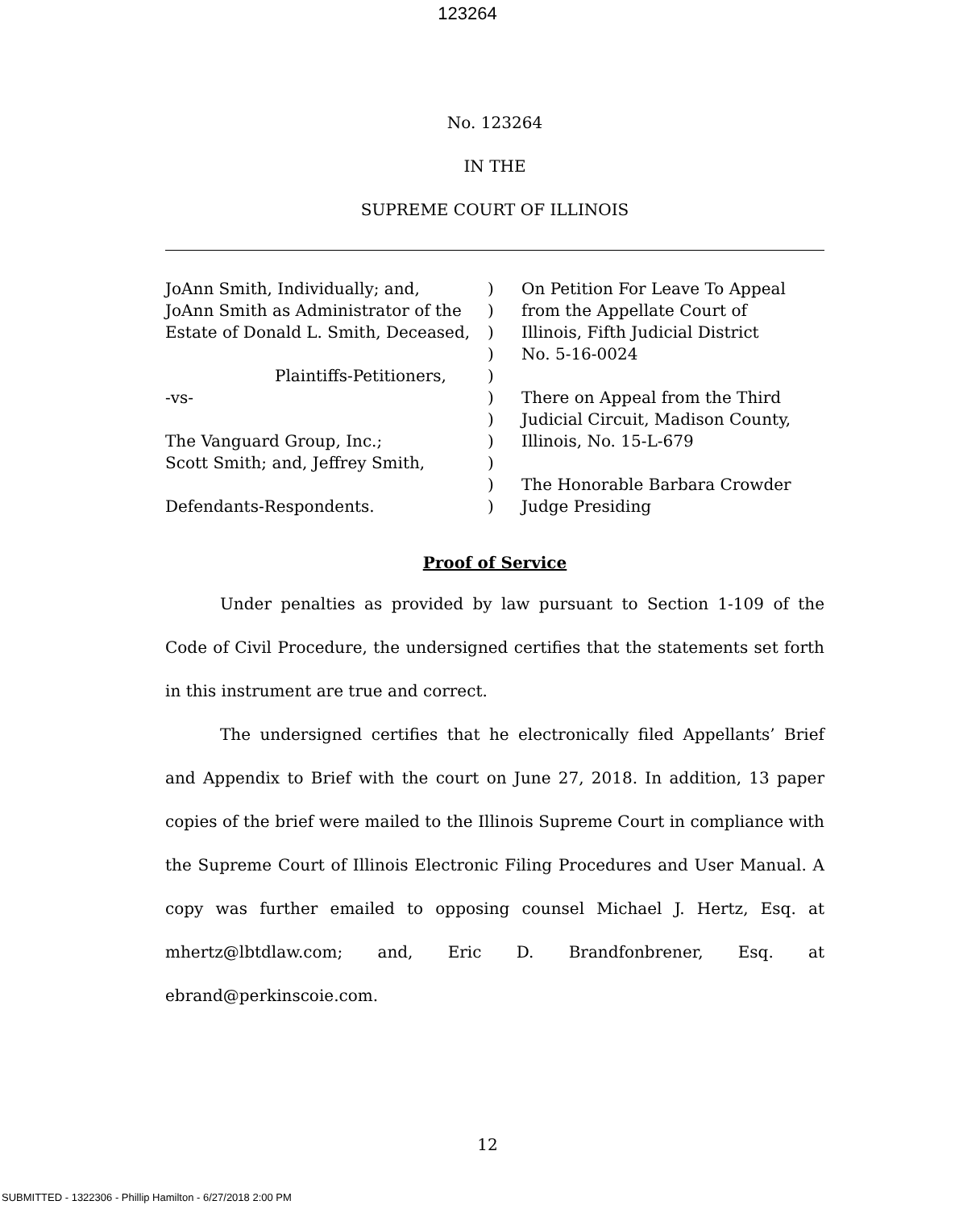123264
No. 123264
IN THE
SUPREME COURT OF ILLINOIS
| JoAnn Smith, Individually; and, | ) | On Petition For Leave To Appeal |
| JoAnn Smith as Administrator of the | ) | from the Appellate Court of |
| Estate of Donald L. Smith, Deceased, | ) | Illinois, Fifth Judicial District |
| | ) | No. 5-16-0024 |
| Plaintiffs-Petitioners, | ) | |
| -vs- | ) | There on Appeal from the Third |
| | ) | Judicial Circuit, Madison County, |
| The Vanguard Group, Inc.; | ) | Illinois, No. 15-L-679 |
| Scott Smith; and, Jeffrey Smith, | ) | |
| | ) | The Honorable Barbara Crowder |
| Defendants-Respondents. | ) | Judge Presiding |
Proof of Service
Under penalties as provided by law pursuant to Section 1-109 of the Code of Civil Procedure, the undersigned certifies that the statements set forth in this instrument are true and correct.
The undersigned certifies that he electronically filed Appellants’ Brief and Appendix to Brief with the court on June 27, 2018. In addition, 13 paper copies of the brief were mailed to the Illinois Supreme Court in compliance with the Supreme Court of Illinois Electronic Filing Procedures and User Manual. A copy was further emailed to opposing counsel Michael J. Hertz, Esq. at mhertz@lbtdlaw.com; and, Eric D. Brandfonbrener, Esq. at ebrand@perkinscoie.com.
12
SUBMITTED - 1322306 - Phillip Hamilton - 6/27/2018 2:00 PM